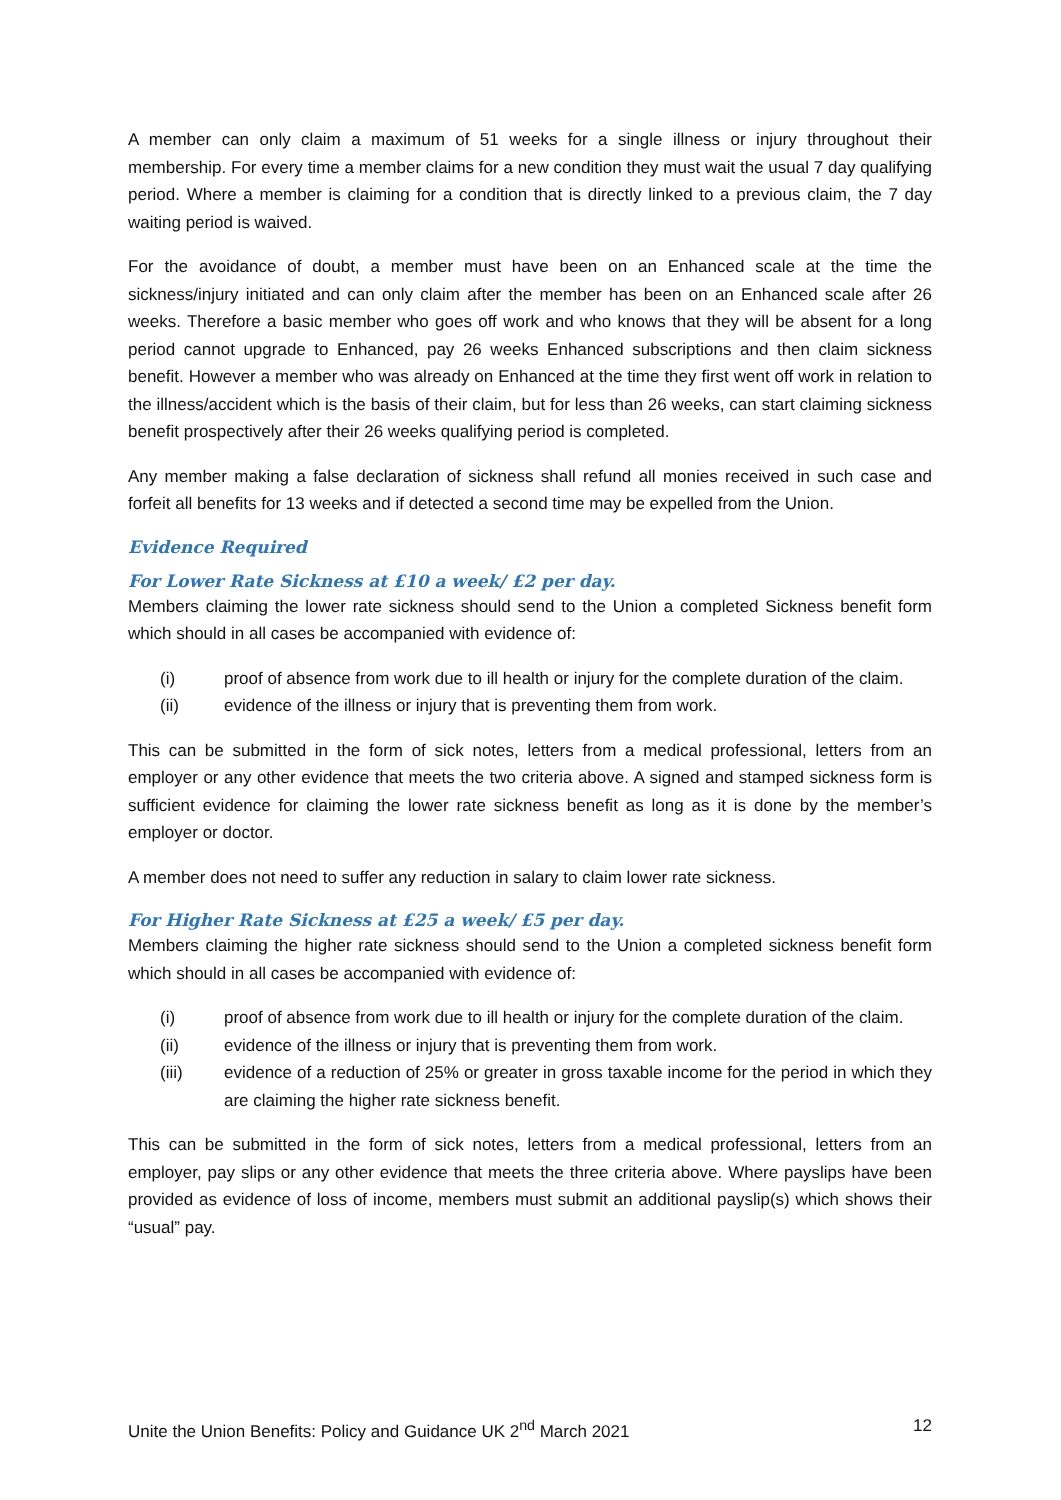A member can only claim a maximum of 51 weeks for a single illness or injury throughout their membership. For every time a member claims for a new condition they must wait the usual 7 day qualifying period. Where a member is claiming for a condition that is directly linked to a previous claim, the 7 day waiting period is waived.
For the avoidance of doubt, a member must have been on an Enhanced scale at the time the sickness/injury initiated and can only claim after the member has been on an Enhanced scale after 26 weeks. Therefore a basic member who goes off work and who knows that they will be absent for a long period cannot upgrade to Enhanced, pay 26 weeks Enhanced subscriptions and then claim sickness benefit. However a member who was already on Enhanced at the time they first went off work in relation to the illness/accident which is the basis of their claim, but for less than 26 weeks, can start claiming sickness benefit prospectively after their 26 weeks qualifying period is completed.
Any member making a false declaration of sickness shall refund all monies received in such case and forfeit all benefits for 13 weeks and if detected a second time may be expelled from the Union.
Evidence Required
For Lower Rate Sickness at £10 a week/ £2 per day.
Members claiming the lower rate sickness should send to the Union a completed Sickness benefit form which should in all cases be accompanied with evidence of:
(i) proof of absence from work due to ill health or injury for the complete duration of the claim.
(ii) evidence of the illness or injury that is preventing them from work.
This can be submitted in the form of sick notes, letters from a medical professional, letters from an employer or any other evidence that meets the two criteria above. A signed and stamped sickness form is sufficient evidence for claiming the lower rate sickness benefit as long as it is done by the member’s employer or doctor.
A member does not need to suffer any reduction in salary to claim lower rate sickness.
For Higher Rate Sickness at £25 a week/ £5 per day.
Members claiming the higher rate sickness should send to the Union a completed sickness benefit form which should in all cases be accompanied with evidence of:
(i) proof of absence from work due to ill health or injury for the complete duration of the claim.
(ii) evidence of the illness or injury that is preventing them from work.
(iii) evidence of a reduction of 25% or greater in gross taxable income for the period in which they are claiming the higher rate sickness benefit.
This can be submitted in the form of sick notes, letters from a medical professional, letters from an employer, pay slips or any other evidence that meets the three criteria above. Where payslips have been provided as evidence of loss of income, members must submit an additional payslip(s) which shows their “usual” pay.
Unite the Union Benefits: Policy and Guidance UK 2<sup>nd</sup> March 2021 12